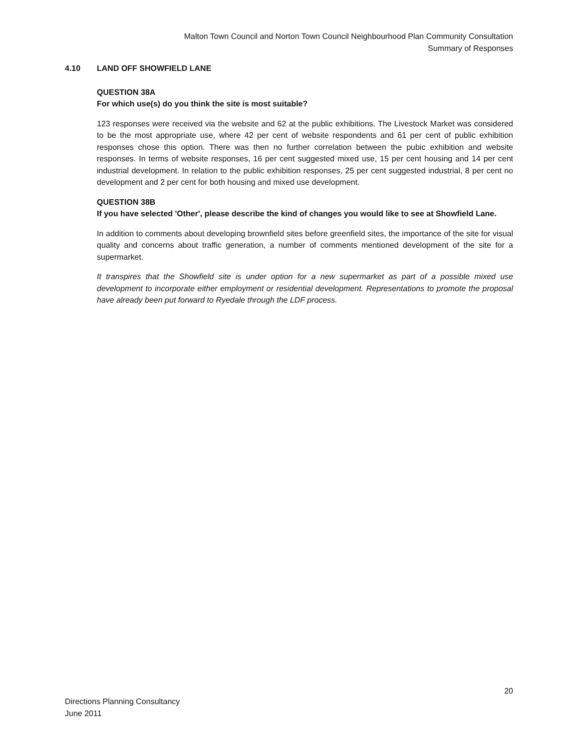Malton Town Council and Norton Town Council Neighbourhood Plan Community Consultation
Summary of Responses
4.10 LAND OFF SHOWFIELD LANE
QUESTION 38A
For which use(s) do you think the site is most suitable?
123 responses were received via the website and 62 at the public exhibitions. The Livestock Market was considered to be the most appropriate use, where 42 per cent of website respondents and 61 per cent of public exhibition responses chose this option. There was then no further correlation between the pubic exhibition and website responses. In terms of website responses, 16 per cent suggested mixed use, 15 per cent housing and 14 per cent industrial development. In relation to the public exhibition responses, 25 per cent suggested industrial, 8 per cent no development and 2 per cent for both housing and mixed use development.
QUESTION 38B
If you have selected 'Other', please describe the kind of changes you would like to see at Showfield Lane.
In addition to comments about developing brownfield sites before greenfield sites, the importance of the site for visual quality and concerns about traffic generation, a number of comments mentioned development of the site for a supermarket.
It transpires that the Showfield site is under option for a new supermarket as part of a possible mixed use development to incorporate either employment or residential development. Representations to promote the proposal have already been put forward to Ryedale through the LDF process.
20
Directions Planning Consultancy
June 2011